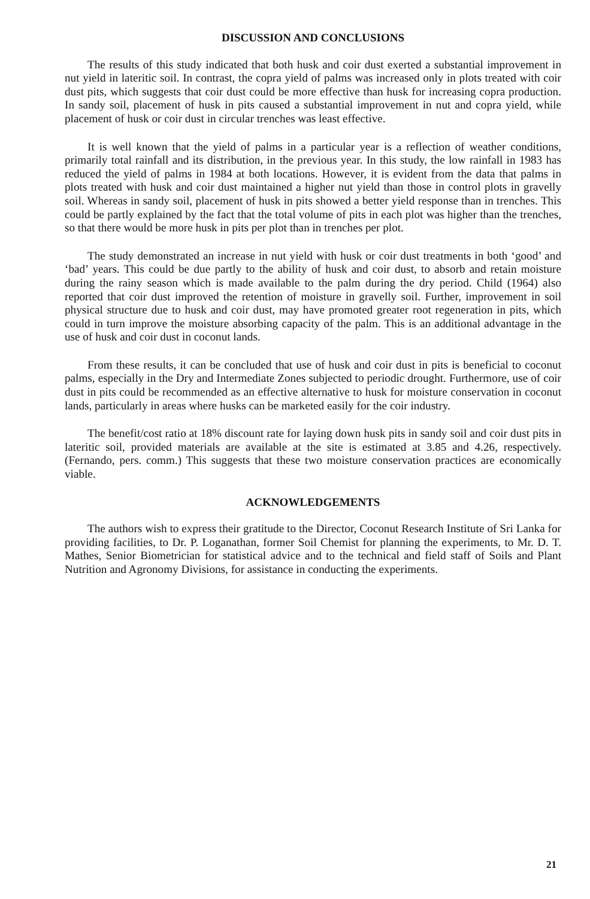DISCUSSION AND CONCLUSIONS
The results of this study indicated that both husk and coir dust exerted a substantial improvement in nut yield in lateritic soil. In contrast, the copra yield of palms was increased only in plots treated with coir dust pits, which suggests that coir dust could be more effective than husk for increasing copra production. In sandy soil, placement of husk in pits caused a substantial improvement in nut and copra yield, while placement of husk or coir dust in circular trenches was least effective.
It is well known that the yield of palms in a particular year is a reflection of weather conditions, primarily total rainfall and its distribution, in the previous year. In this study, the low rainfall in 1983 has reduced the yield of palms in 1984 at both locations. However, it is evident from the data that palms in plots treated with husk and coir dust maintained a higher nut yield than those in control plots in gravelly soil. Whereas in sandy soil, placement of husk in pits showed a better yield response than in trenches. This could be partly explained by the fact that the total volume of pits in each plot was higher than the trenches, so that there would be more husk in pits per plot than in trenches per plot.
The study demonstrated an increase in nut yield with husk or coir dust treatments in both ‘good’ and ‘bad’ years. This could be due partly to the ability of husk and coir dust, to absorb and retain moisture during the rainy season which is made available to the palm during the dry period. Child (1964) also reported that coir dust improved the retention of moisture in gravelly soil. Further, improvement in soil physical structure due to husk and coir dust, may have promoted greater root regeneration in pits, which could in turn improve the moisture absorbing capacity of the palm. This is an additional advantage in the use of husk and coir dust in coconut lands.
From these results, it can be concluded that use of husk and coir dust in pits is beneficial to coconut palms, especially in the Dry and Intermediate Zones subjected to periodic drought. Furthermore, use of coir dust in pits could be recommended as an effective alternative to husk for moisture conservation in coconut lands, particularly in areas where husks can be marketed easily for the coir industry.
The benefit/cost ratio at 18% discount rate for laying down husk pits in sandy soil and coir dust pits in lateritic soil, provided materials are available at the site is estimated at 3.85 and 4.26, respectively. (Fernando, pers. comm.) This suggests that these two moisture conservation practices are economically viable.
ACKNOWLEDGEMENTS
The authors wish to express their gratitude to the Director, Coconut Research Institute of Sri Lanka for providing facilities, to Dr. P. Loganathan, former Soil Chemist for planning the experiments, to Mr. D. T. Mathes, Senior Biometrician for statistical advice and to the technical and field staff of Soils and Plant Nutrition and Agronomy Divisions, for assistance in conducting the experiments.
21